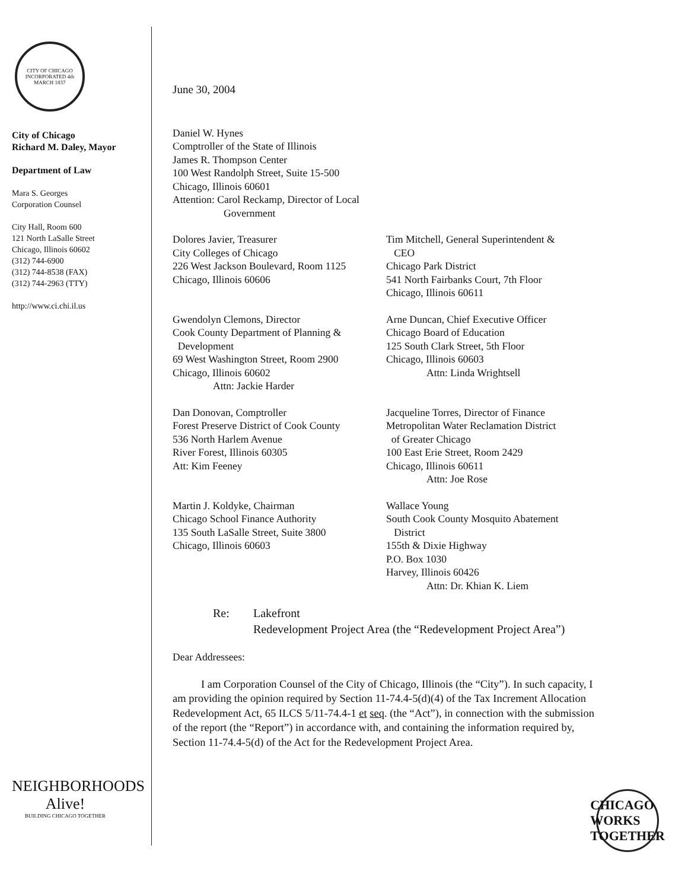CITY OF CHICAGO INCORPORATED 4th MARCH 1837
City of Chicago
Richard M. Daley, Mayor
Department of Law
Mara S. Georges
Corporation Counsel
City Hall, Room 600
121 North LaSalle Street
Chicago, Illinois 60602
(312) 744-6900
(312) 744-8538 (FAX)
(312) 744-2963 (TTY)
http://www.ci.chi.il.us
NEIGHBORHOODS Alive!
BUILDING CHICAGO TOGETHER
June 30, 2004
Daniel W. Hynes
Comptroller of the State of Illinois
James R. Thompson Center
100 West Randolph Street, Suite 15-500
Chicago, Illinois 60601
Attention: Carol Reckamp, Director of Local
Government
Dolores Javier, Treasurer
City Colleges of Chicago
226 West Jackson Boulevard, Room 1125
Chicago, Illinois 60606
Tim Mitchell, General Superintendent &
CEO
Chicago Park District
541 North Fairbanks Court, 7th Floor
Chicago, Illinois 60611
Gwendolyn Clemons, Director
Cook County Department of Planning &
Development
69 West Washington Street, Room 2900
Chicago, Illinois 60602
Attn: Jackie Harder
Arne Duncan, Chief Executive Officer
Chicago Board of Education
125 South Clark Street, 5th Floor
Chicago, Illinois 60603
Attn: Linda Wrightsell
Dan Donovan, Comptroller
Forest Preserve District of Cook County
536 North Harlem Avenue
River Forest, Illinois 60305
Att: Kim Feeney
Jacqueline Torres, Director of Finance
Metropolitan Water Reclamation District
of Greater Chicago
100 East Erie Street, Room 2429
Chicago, Illinois 60611
Attn: Joe Rose
Martin J. Koldyke, Chairman
Chicago School Finance Authority
135 South LaSalle Street, Suite 3800
Chicago, Illinois 60603
Wallace Young
South Cook County Mosquito Abatement
District
155th & Dixie Highway
P.O. Box 1030
Harvey, Illinois 60426
Attn: Dr. Khian K. Liem
Re: Lakefront
Redevelopment Project Area (the “Redevelopment Project Area”)
Dear Addressees:
I am Corporation Counsel of the City of Chicago, Illinois (the “City”). In such capacity, I am providing the opinion required by Section 11-74.4-5(d)(4) of the Tax Increment Allocation Redevelopment Act, 65 ILCS 5/11-74.4-1 et seq. (the “Act”), in connection with the submission of the report (the “Report”) in accordance with, and containing the information required by, Section 11-74.4-5(d) of the Act for the Redevelopment Project Area.
CHICAGO WORKS TOGETHER